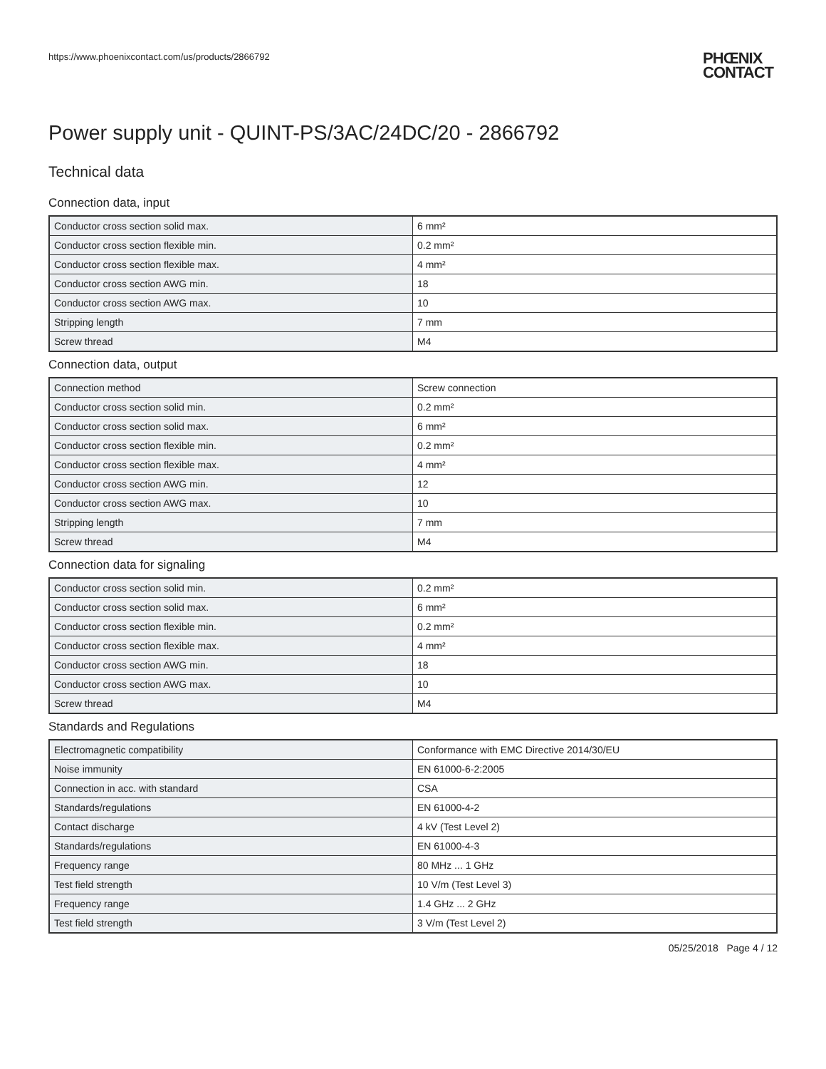https://www.phoenixcontact.com/us/products/2866792
PHŒNIX
CONTACT
Power supply unit - QUINT-PS/3AC/24DC/20 - 2866792
Technical data
Connection data, input
| Conductor cross section solid max. | 6 mm² |
| Conductor cross section flexible min. | 0.2 mm² |
| Conductor cross section flexible max. | 4 mm² |
| Conductor cross section AWG min. | 18 |
| Conductor cross section AWG max. | 10 |
| Stripping length | 7 mm |
| Screw thread | M4 |
Connection data, output
| Connection method | Screw connection |
| Conductor cross section solid min. | 0.2 mm² |
| Conductor cross section solid max. | 6 mm² |
| Conductor cross section flexible min. | 0.2 mm² |
| Conductor cross section flexible max. | 4 mm² |
| Conductor cross section AWG min. | 12 |
| Conductor cross section AWG max. | 10 |
| Stripping length | 7 mm |
| Screw thread | M4 |
Connection data for signaling
| Conductor cross section solid min. | 0.2 mm² |
| Conductor cross section solid max. | 6 mm² |
| Conductor cross section flexible min. | 0.2 mm² |
| Conductor cross section flexible max. | 4 mm² |
| Conductor cross section AWG min. | 18 |
| Conductor cross section AWG max. | 10 |
| Screw thread | M4 |
Standards and Regulations
| Electromagnetic compatibility | Conformance with EMC Directive 2014/30/EU |
| Noise immunity | EN 61000-6-2:2005 |
| Connection in acc. with standard | CSA |
| Standards/regulations | EN 61000-4-2 |
| Contact discharge | 4 kV (Test Level 2) |
| Standards/regulations | EN 61000-4-3 |
| Frequency range | 80 MHz ... 1 GHz |
| Test field strength | 10 V/m (Test Level 3) |
| Frequency range | 1.4 GHz ... 2 GHz |
| Test field strength | 3 V/m (Test Level 2) |
05/25/2018 Page 4 / 12